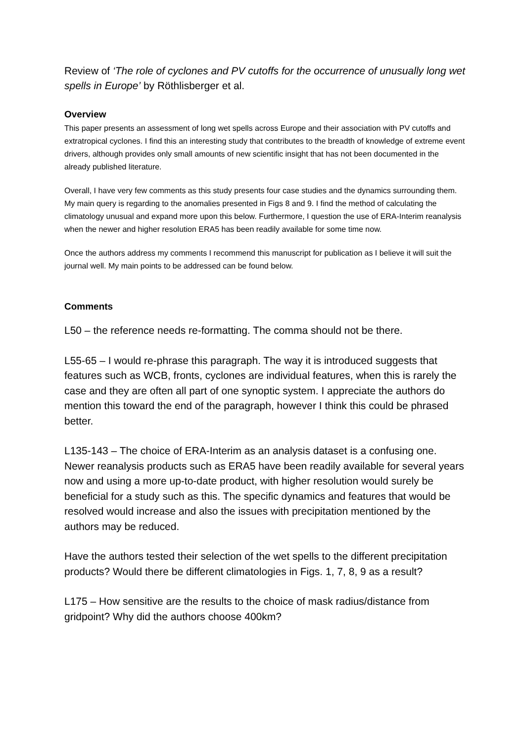Review of ‘The role of cyclones and PV cutoffs for the occurrence of unusually long wet spells in Europe’ by Röthlisberger et al.
Overview
This paper presents an assessment of long wet spells across Europe and their association with PV cutoffs and extratropical cyclones. I find this an interesting study that contributes to the breadth of knowledge of extreme event drivers, although provides only small amounts of new scientific insight that has not been documented in the already published literature.
Overall, I have very few comments as this study presents four case studies and the dynamics surrounding them. My main query is regarding to the anomalies presented in Figs 8 and 9. I find the method of calculating the climatology unusual and expand more upon this below. Furthermore, I question the use of ERA-Interim reanalysis when the newer and higher resolution ERA5 has been readily available for some time now.
Once the authors address my comments I recommend this manuscript for publication as I believe it will suit the journal well. My main points to be addressed can be found below.
Comments
L50 – the reference needs re-formatting. The comma should not be there.
L55-65 – I would re-phrase this paragraph. The way it is introduced suggests that features such as WCB, fronts, cyclones are individual features, when this is rarely the case and they are often all part of one synoptic system. I appreciate the authors do mention this toward the end of the paragraph, however I think this could be phrased better.
L135-143 – The choice of ERA-Interim as an analysis dataset is a confusing one. Newer reanalysis products such as ERA5 have been readily available for several years now and using a more up-to-date product, with higher resolution would surely be beneficial for a study such as this. The specific dynamics and features that would be resolved would increase and also the issues with precipitation mentioned by the authors may be reduced.
Have the authors tested their selection of the wet spells to the different precipitation products? Would there be different climatologies in Figs. 1, 7, 8, 9 as a result?
L175 – How sensitive are the results to the choice of mask radius/distance from gridpoint? Why did the authors choose 400km?